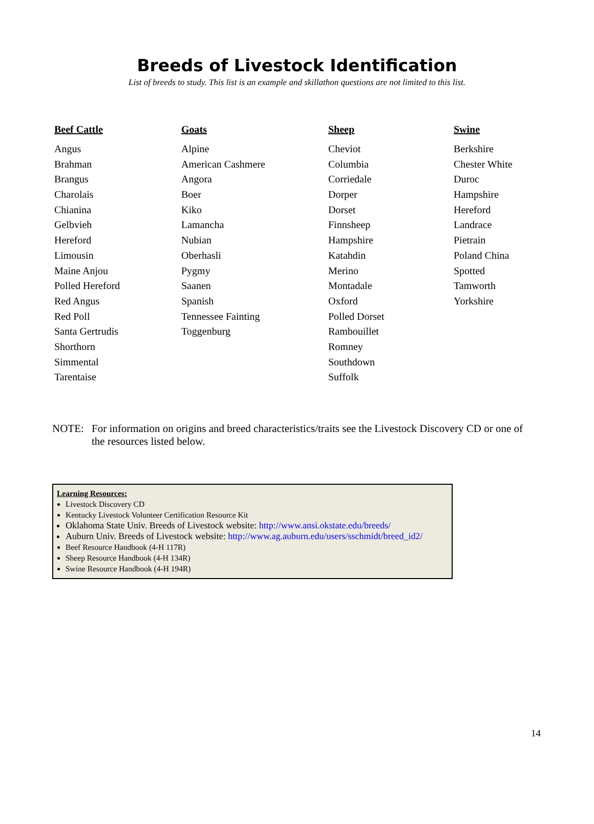Breeds of Livestock Identification
List of breeds to study. This list is an example and skillathon questions are not limited to this list.
| Beef Cattle | Goats | Sheep | Swine |
| --- | --- | --- | --- |
| Angus | Alpine | Cheviot | Berkshire |
| Brahman | American Cashmere | Columbia | Chester White |
| Brangus | Angora | Corriedale | Duroc |
| Charolais | Boer | Dorper | Hampshire |
| Chianina | Kiko | Dorset | Hereford |
| Gelbvieh | Lamancha | Finnsheep | Landrace |
| Hereford | Nubian | Hampshire | Pietrain |
| Limousin | Oberhasli | Katahdin | Poland China |
| Maine Anjou | Pygmy | Merino | Spotted |
| Polled Hereford | Saanen | Montadale | Tamworth |
| Red Angus | Spanish | Oxford | Yorkshire |
| Red Poll | Tennessee Fainting | Polled Dorset | |
| Santa Gertrudis | Toggenburg | Rambouillet | |
| Shorthorn | | Romney | |
| Simmental | | Southdown | |
| Tarentaise | | Suffolk | |
NOTE: For information on origins and breed characteristics/traits see the Livestock Discovery CD or one of the resources listed below.
Learning Resources:
Livestock Discovery CD
Kentucky Livestock Volunteer Certification Resource Kit
Oklahoma State Univ. Breeds of Livestock website: http://www.ansi.okstate.edu/breeds/
Auburn Univ. Breeds of Livestock website: http://www.ag.auburn.edu/users/sschmidt/breed_id2/
Beef Resource Handbook (4-H 117R)
Sheep Resource Handbook (4-H 134R)
Swine Resource Handbook (4-H 194R)
14